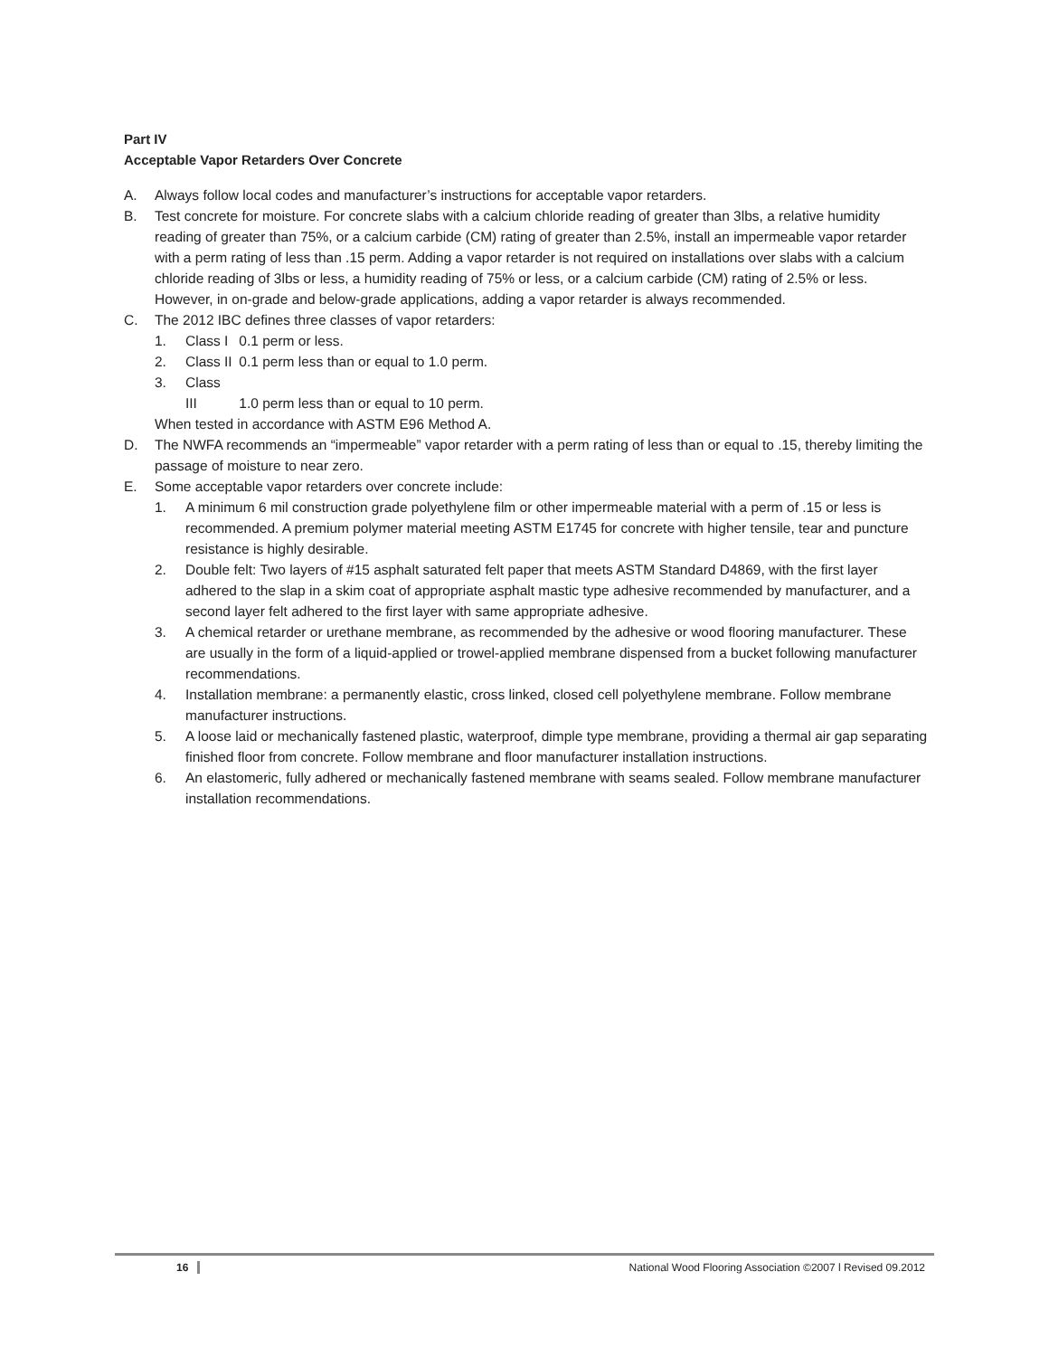Part IV
Acceptable Vapor Retarders Over Concrete
A. Always follow local codes and manufacturer’s instructions for acceptable vapor retarders.
B. Test concrete for moisture. For concrete slabs with a calcium chloride reading of greater than 3lbs, a relative humidity reading of greater than 75%, or a calcium carbide (CM) rating of greater than 2.5%, install an impermeable vapor retarder with a perm rating of less than .15 perm. Adding a vapor retarder is not required on installations over slabs with a calcium chloride reading of 3lbs or less, a humidity reading of 75% or less, or a calcium carbide (CM) rating of 2.5% or less. However, in on-grade and below-grade applications, adding a vapor retarder is always recommended.
C. The 2012 IBC defines three classes of vapor retarders:
1. Class I 0.1 perm or less.
2. Class II 0.1 perm less than or equal to 1.0 perm.
3. Class III 1.0 perm less than or equal to 10 perm.
When tested in accordance with ASTM E96 Method A.
D. The NWFA recommends an “impermeable” vapor retarder with a perm rating of less than or equal to .15, thereby limiting the passage of moisture to near zero.
E. Some acceptable vapor retarders over concrete include:
1. A minimum 6 mil construction grade polyethylene film or other impermeable material with a perm of .15 or less is recommended. A premium polymer material meeting ASTM E1745 for concrete with higher tensile, tear and puncture resistance is highly desirable.
2. Double felt: Two layers of #15 asphalt saturated felt paper that meets ASTM Standard D4869, with the first layer adhered to the slap in a skim coat of appropriate asphalt mastic type adhesive recommended by manufacturer, and a second layer felt adhered to the first layer with same appropriate adhesive.
3. A chemical retarder or urethane membrane, as recommended by the adhesive or wood flooring manufacturer. These are usually in the form of a liquid-applied or trowel-applied membrane dispensed from a bucket following manufacturer recommendations.
4. Installation membrane: a permanently elastic, cross linked, closed cell polyethylene membrane. Follow membrane manufacturer instructions.
5. A loose laid or mechanically fastened plastic, waterproof, dimple type membrane, providing a thermal air gap separating finished floor from concrete. Follow membrane and floor manufacturer installation instructions.
6. An elastomeric, fully adhered or mechanically fastened membrane with seams sealed. Follow membrane manufacturer installation recommendations.
16 National Wood Flooring Association ©2007 l Revised 09.2012